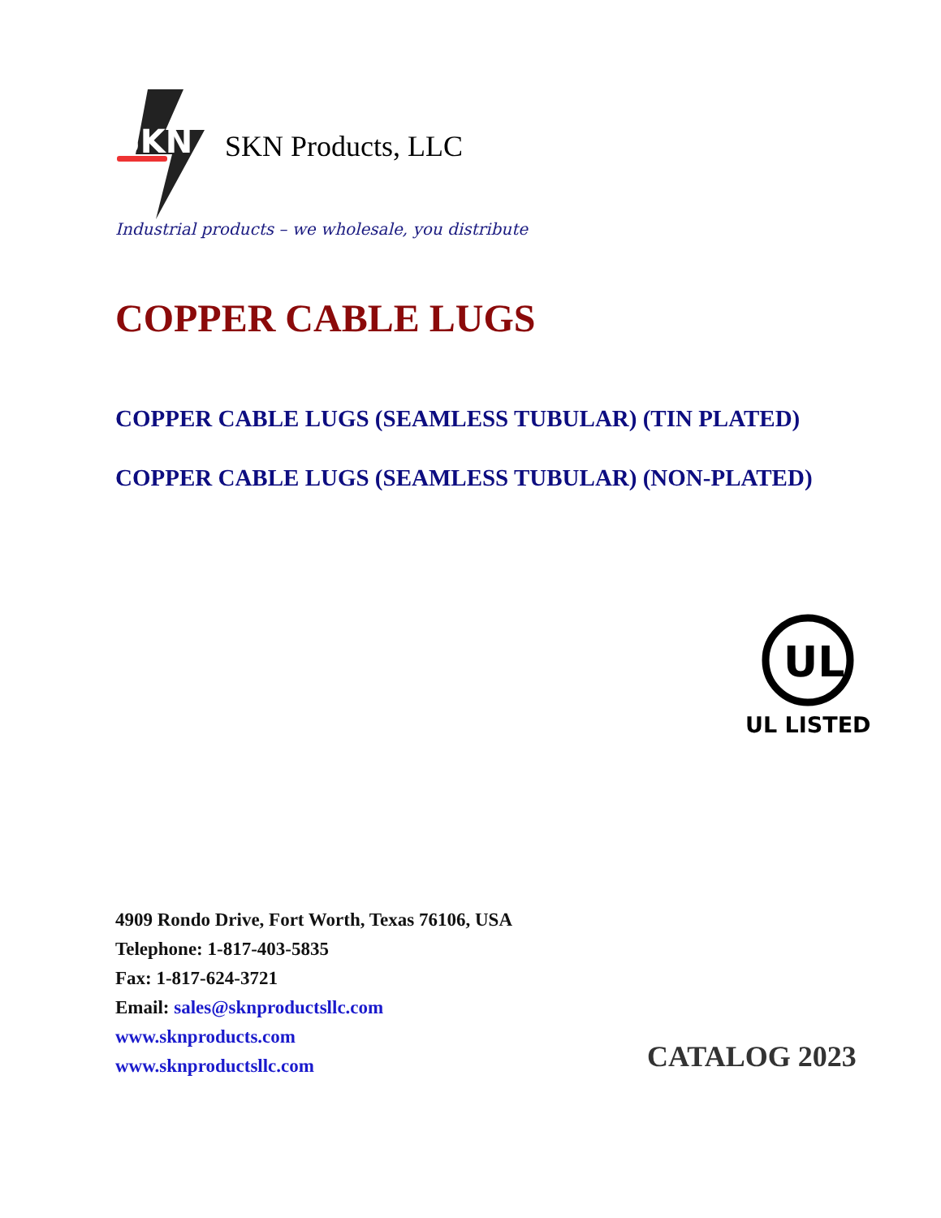SKN
SKN Products, LLC
Industrial products – we wholesale, you distribute
COPPER CABLE LUGS
COPPER CABLE LUGS (SEAMLESS TUBULAR) (TIN PLATED)
COPPER CABLE LUGS (SEAMLESS TUBULAR) (NON-PLATED)
UL
UL LISTED
4909 Rondo Drive, Fort Worth, Texas 76106, USA
Telephone: 1-817-403-5835
Fax: 1-817-624-3721
Email: sales@sknproductsllc.com
www.sknproducts.com
www.sknproductsllc.com
CATALOG 2023